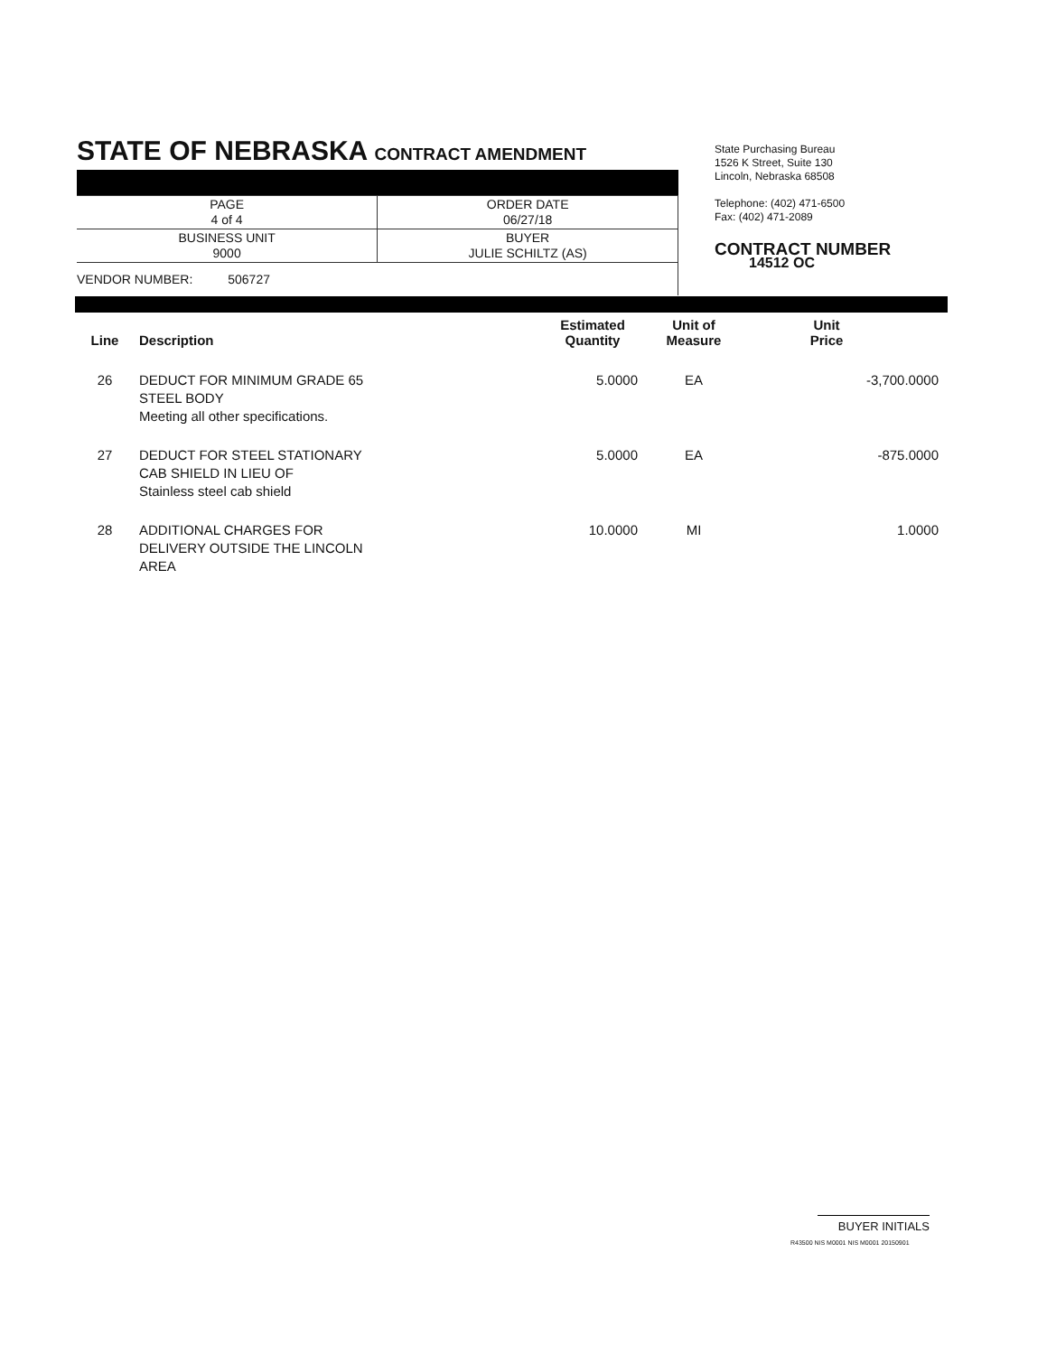STATE OF NEBRASKA CONTRACT AMENDMENT
| PAGE 4 of 4 | ORDER DATE 06/27/18 |
| BUSINESS UNIT 9000 | BUYER JULIE SCHILTZ (AS) |
VENDOR NUMBER: 506727
State Purchasing Bureau
1526 K Street, Suite 130
Lincoln, Nebraska 68508
Telephone: (402) 471-6500
Fax: (402) 471-2089
CONTRACT NUMBER
14512 OC
| Line | Description | Estimated Quantity | Unit of Measure | Unit Price |
| --- | --- | --- | --- | --- |
| 26 | DEDUCT FOR MINIMUM GRADE 65 STEEL BODY Meeting all other specifications. | 5.0000 | EA | -3,700.0000 |
| 27 | DEDUCT FOR STEEL STATIONARY CAB SHIELD IN LIEU OF Stainless steel cab shield | 5.0000 | EA | -875.0000 |
| 28 | ADDITIONAL CHARGES FOR DELIVERY OUTSIDE THE LINCOLN AREA | 10.0000 | MI | 1.0000 |
BUYER INITIALS
R43500 NIS M0001 NIS M0001 20150901